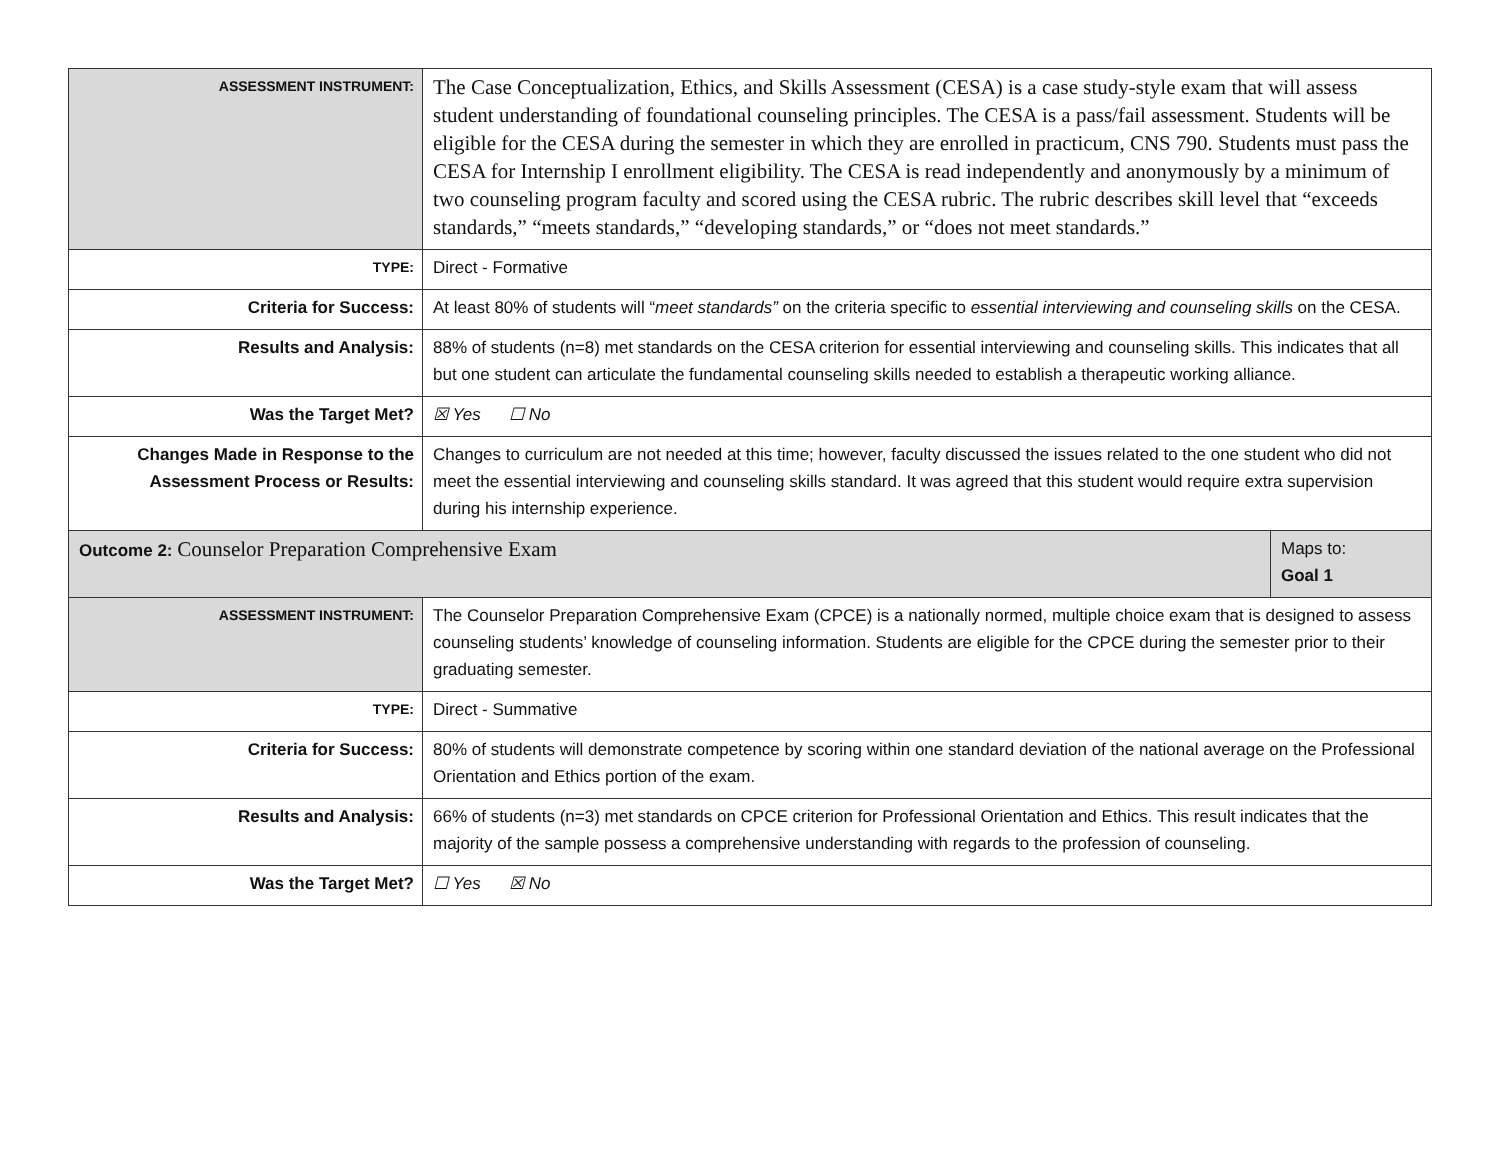| ASSESSMENT INSTRUMENT: | The Case Conceptualization, Ethics, and Skills Assessment (CESA) is a case study-style exam that will assess student understanding of foundational counseling principles. The CESA is a pass/fail assessment. Students will be eligible for the CESA during the semester in which they are enrolled in practicum, CNS 790. Students must pass the CESA for Internship I enrollment eligibility. The CESA is read independently and anonymously by a minimum of two counseling program faculty and scored using the CESA rubric. The rubric describes skill level that “exceeds standards,” “meets standards,” “developing standards,” or “does not meet standards.” | |
| TYPE: | Direct - Formative | |
| Criteria for Success: | At least 80% of students will “ meet standards” on the criteria specific to essential interviewing and counseling skills on the CESA. | |
| Results and Analysis: | 88% of students (n=8) met standards on the CESA criterion for essential interviewing and counseling skills. This indicates that all but one student can articulate the fundamental counseling skills needed to establish a therapeutic working alliance. | |
| Was the Target Met? | ☒ Yes ☐ No | |
| Changes Made in Response to the Assessment Process or Results: | Changes to curriculum are not needed at this time; however, faculty discussed the issues related to the one student who did not meet the essential interviewing and counseling skills standard. It was agreed that this student would require extra supervision during his internship experience. | |
| Outcome 2: Counselor Preparation Comprehensive Exam | | Maps to: Goal 1 |
| ASSESSMENT INSTRUMENT: | The Counselor Preparation Comprehensive Exam (CPCE) is a nationally normed, multiple choice exam that is designed to assess counseling students’ knowledge of counseling information. Students are eligible for the CPCE during the semester prior to their graduating semester. | |
| TYPE: | Direct - Summative | |
| Criteria for Success: | 80% of students will demonstrate competence by scoring within one standard deviation of the national average on the Professional Orientation and Ethics portion of the exam. | |
| Results and Analysis: | 66% of students (n=3) met standards on CPCE criterion for Professional Orientation and Ethics. This result indicates that the majority of the sample possess a comprehensive understanding with regards to the profession of counseling. | |
| Was the Target Met? | ☐ Yes ☒ No | |